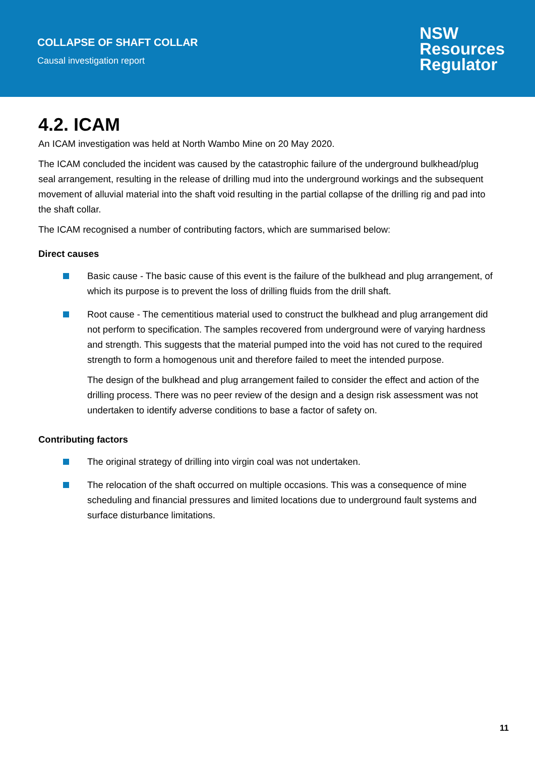COLLAPSE OF SHAFT COLLAR
Causal investigation report
NSW
Resources
Regulator
4.2. ICAM
An ICAM investigation was held at North Wambo Mine on 20 May 2020.
The ICAM concluded the incident was caused by the catastrophic failure of the underground bulkhead/plug seal arrangement, resulting in the release of drilling mud into the underground workings and the subsequent movement of alluvial material into the shaft void resulting in the partial collapse of the drilling rig and pad into the shaft collar.
The ICAM recognised a number of contributing factors, which are summarised below:
Direct causes
Basic cause - The basic cause of this event is the failure of the bulkhead and plug arrangement, of which its purpose is to prevent the loss of drilling fluids from the drill shaft.
Root cause - The cementitious material used to construct the bulkhead and plug arrangement did not perform to specification. The samples recovered from underground were of varying hardness and strength. This suggests that the material pumped into the void has not cured to the required strength to form a homogenous unit and therefore failed to meet the intended purpose.
The design of the bulkhead and plug arrangement failed to consider the effect and action of the drilling process. There was no peer review of the design and a design risk assessment was not undertaken to identify adverse conditions to base a factor of safety on.
Contributing factors
The original strategy of drilling into virgin coal was not undertaken.
The relocation of the shaft occurred on multiple occasions. This was a consequence of mine scheduling and financial pressures and limited locations due to underground fault systems and surface disturbance limitations.
11